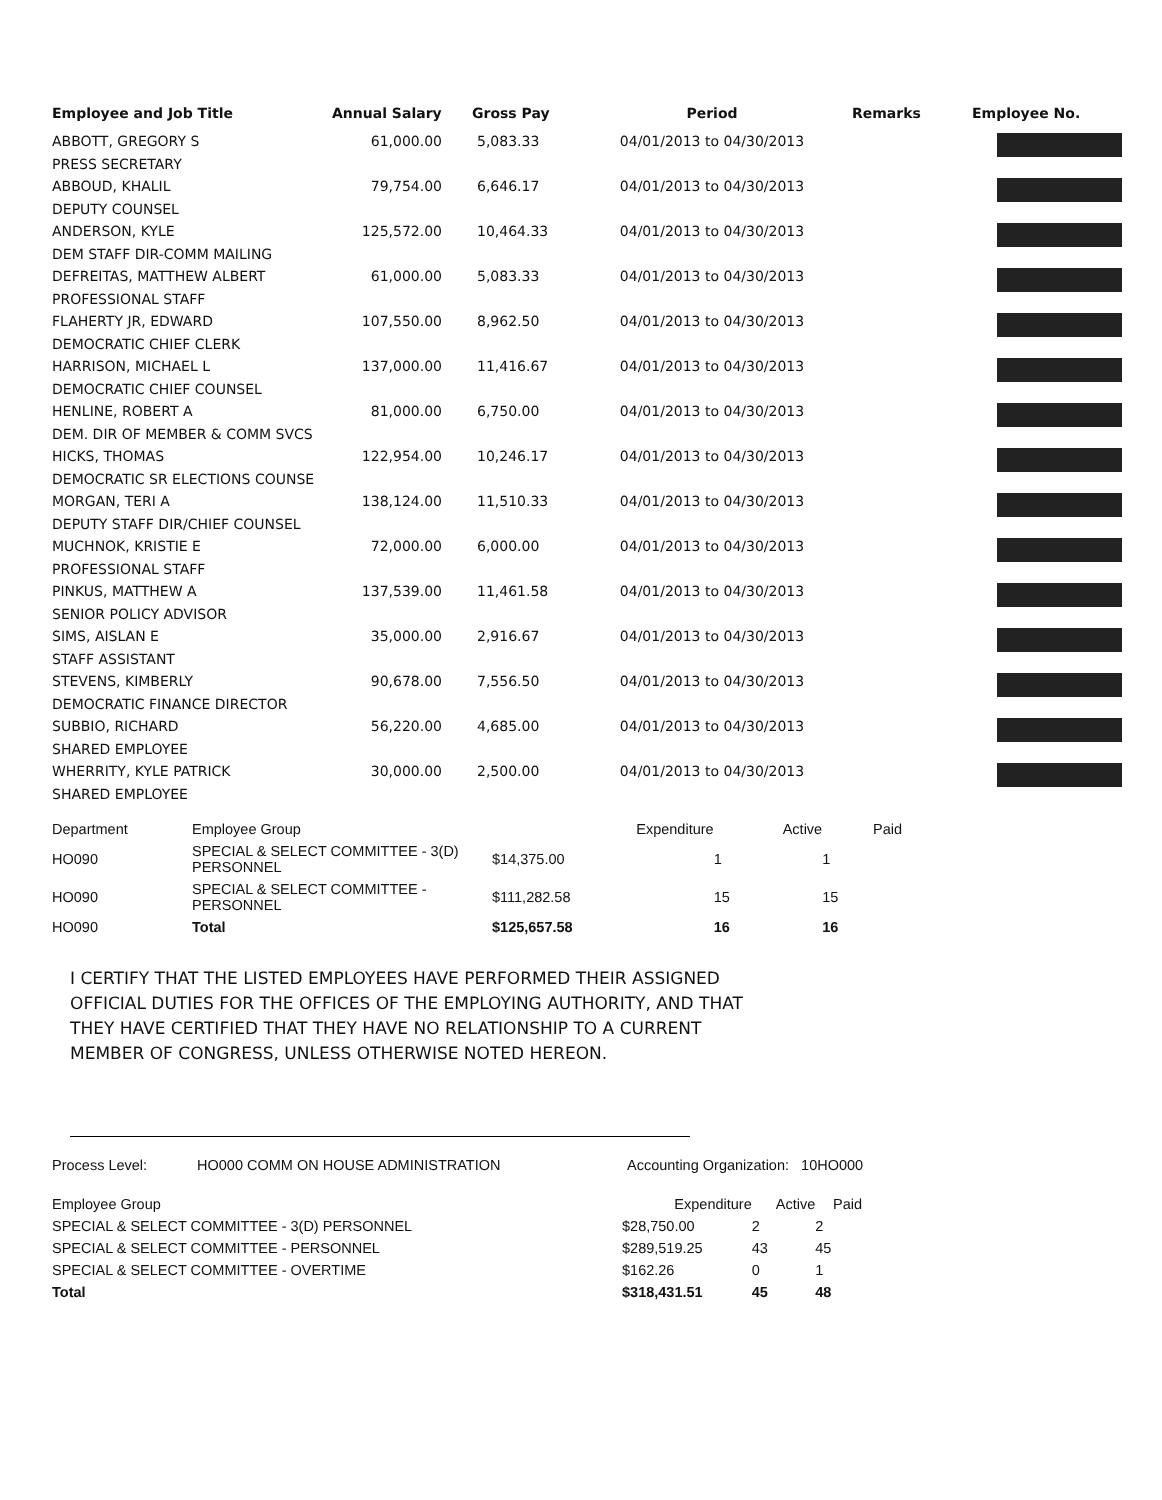| Employee and Job Title | Annual Salary | Gross Pay | Period | Remarks | Employee No. |
| --- | --- | --- | --- | --- | --- |
| ABBOTT, GREGORY S | 61,000.00 | 5,083.33 | 04/01/2013 to 04/30/2013 | | |
| PRESS SECRETARY | | | | | |
| ABBOUD, KHALIL | 79,754.00 | 6,646.17 | 04/01/2013 to 04/30/2013 | | |
| DEPUTY COUNSEL | | | | | |
| ANDERSON, KYLE | 125,572.00 | 10,464.33 | 04/01/2013 to 04/30/2013 | | |
| DEM STAFF DIR-COMM MAILING | | | | | |
| DEFREITAS, MATTHEW ALBERT | 61,000.00 | 5,083.33 | 04/01/2013 to 04/30/2013 | | |
| PROFESSIONAL STAFF | | | | | |
| FLAHERTY JR, EDWARD | 107,550.00 | 8,962.50 | 04/01/2013 to 04/30/2013 | | |
| DEMOCRATIC CHIEF CLERK | | | | | |
| HARRISON, MICHAEL L | 137,000.00 | 11,416.67 | 04/01/2013 to 04/30/2013 | | |
| DEMOCRATIC CHIEF COUNSEL | | | | | |
| HENLINE, ROBERT A | 81,000.00 | 6,750.00 | 04/01/2013 to 04/30/2013 | | |
| DEM. DIR OF MEMBER & COMM SVCS | | | | | |
| HICKS, THOMAS | 122,954.00 | 10,246.17 | 04/01/2013 to 04/30/2013 | | |
| DEMOCRATIC SR ELECTIONS COUNSE | | | | | |
| MORGAN, TERI A | 138,124.00 | 11,510.33 | 04/01/2013 to 04/30/2013 | | |
| DEPUTY STAFF DIR/CHIEF COUNSEL | | | | | |
| MUCHNOK, KRISTIE E | 72,000.00 | 6,000.00 | 04/01/2013 to 04/30/2013 | | |
| PROFESSIONAL STAFF | | | | | |
| PINKUS, MATTHEW A | 137,539.00 | 11,461.58 | 04/01/2013 to 04/30/2013 | | |
| SENIOR POLICY ADVISOR | | | | | |
| SIMS, AISLAN E | 35,000.00 | 2,916.67 | 04/01/2013 to 04/30/2013 | | |
| STAFF ASSISTANT | | | | | |
| STEVENS, KIMBERLY | 90,678.00 | 7,556.50 | 04/01/2013 to 04/30/2013 | | |
| DEMOCRATIC FINANCE DIRECTOR | | | | | |
| SUBBIO, RICHARD | 56,220.00 | 4,685.00 | 04/01/2013 to 04/30/2013 | | |
| SHARED EMPLOYEE | | | | | |
| WHERRITY, KYLE PATRICK | 30,000.00 | 2,500.00 | 04/01/2013 to 04/30/2013 | | |
| SHARED EMPLOYEE | | | | | |
| Department | Employee Group | Expenditure | Active | Paid |
| --- | --- | --- | --- | --- |
| HO090 | SPECIAL & SELECT COMMITTEE - 3(D) PERSONNEL | $14,375.00 | 1 | 1 |
| HO090 | SPECIAL & SELECT COMMITTEE - PERSONNEL | $111,282.58 | 15 | 15 |
| HO090 | Total | $125,657.58 | 16 | 16 |
I CERTIFY THAT THE LISTED EMPLOYEES HAVE PERFORMED THEIR ASSIGNED
OFFICIAL DUTIES FOR THE OFFICES OF THE EMPLOYING AUTHORITY, AND THAT
THEY HAVE CERTIFIED THAT THEY HAVE NO RELATIONSHIP TO A CURRENT
MEMBER OF CONGRESS, UNLESS OTHERWISE NOTED HEREON.
Process Level: HO000 COMM ON HOUSE ADMINISTRATION Accounting Organization: 10HO000
| Employee Group | Expenditure | Active | Paid |
| --- | --- | --- | --- |
| SPECIAL & SELECT COMMITTEE - 3(D) PERSONNEL | $28,750.00 | 2 | 2 |
| SPECIAL & SELECT COMMITTEE - PERSONNEL | $289,519.25 | 43 | 45 |
| SPECIAL & SELECT COMMITTEE - OVERTIME | $162.26 | 0 | 1 |
| Total | $318,431.51 | 45 | 48 |